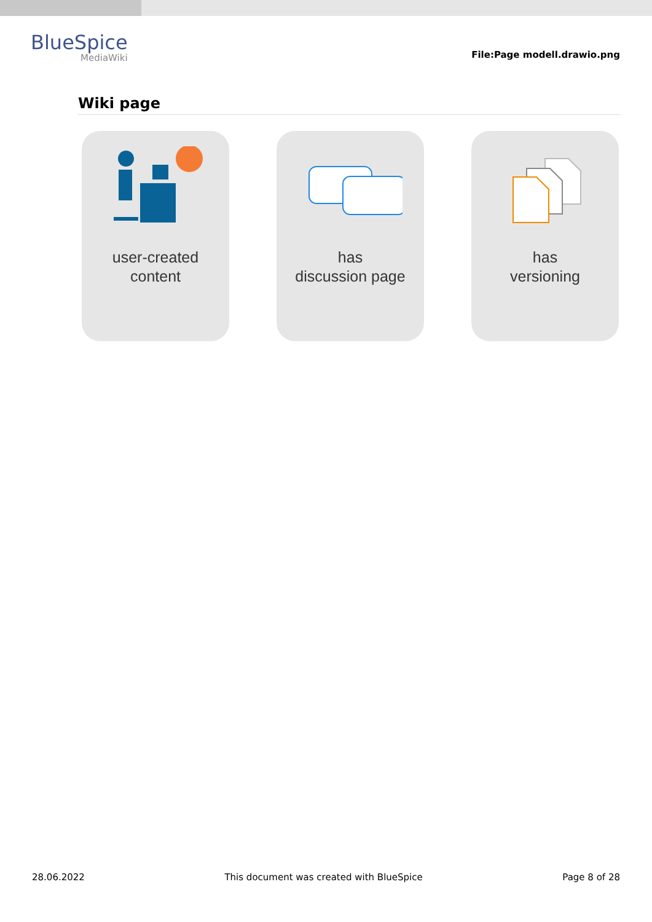BlueSpice
MediaWiki
File:Page modell.drawio.png
Wiki page
user-created
content
has
discussion page
has
versioning
28.06.2022 This document was created with BlueSpice Page 8 of 28